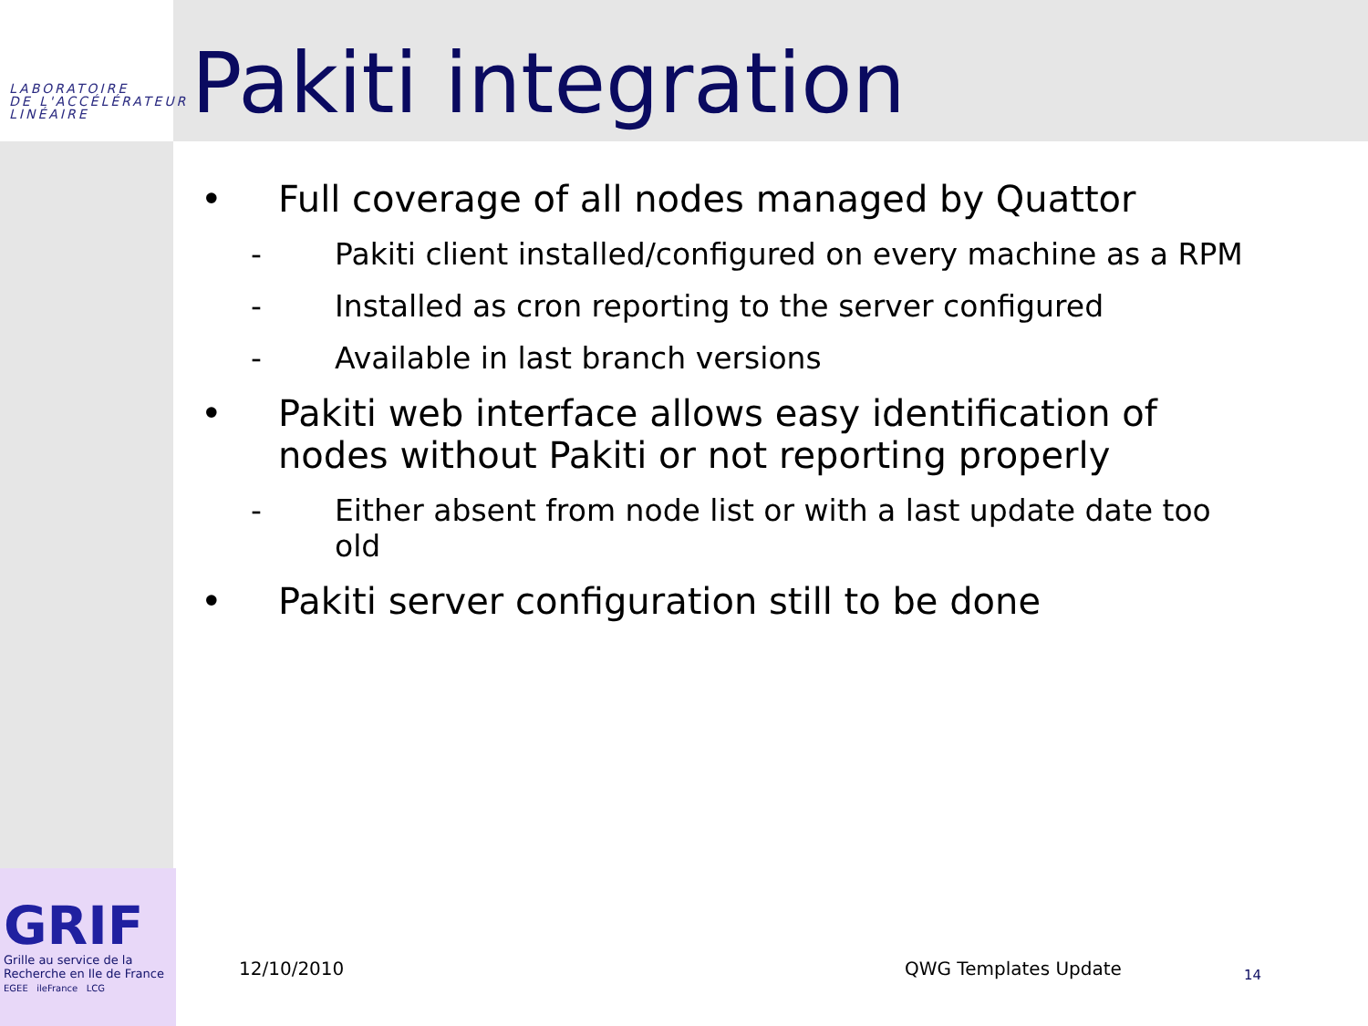LABORATOIRE
DE L'ACCÉLÉRATEUR
LINÉAIRE
Pakiti integration
• Full coverage of all nodes managed by Quattor
- Pakiti client installed/configured on every machine as a RPM
- Installed as cron reporting to the server configured
- Available in last branch versions
• Pakiti web interface allows easy identification of nodes without Pakiti or not reporting properly
- Either absent from node list or with a last update date too old
• Pakiti server configuration still to be done
GRIF
Grille au service de la
Recherche en Ile de France
EGEE ileFrance LCG
12/10/2010 QWG Templates Update 14